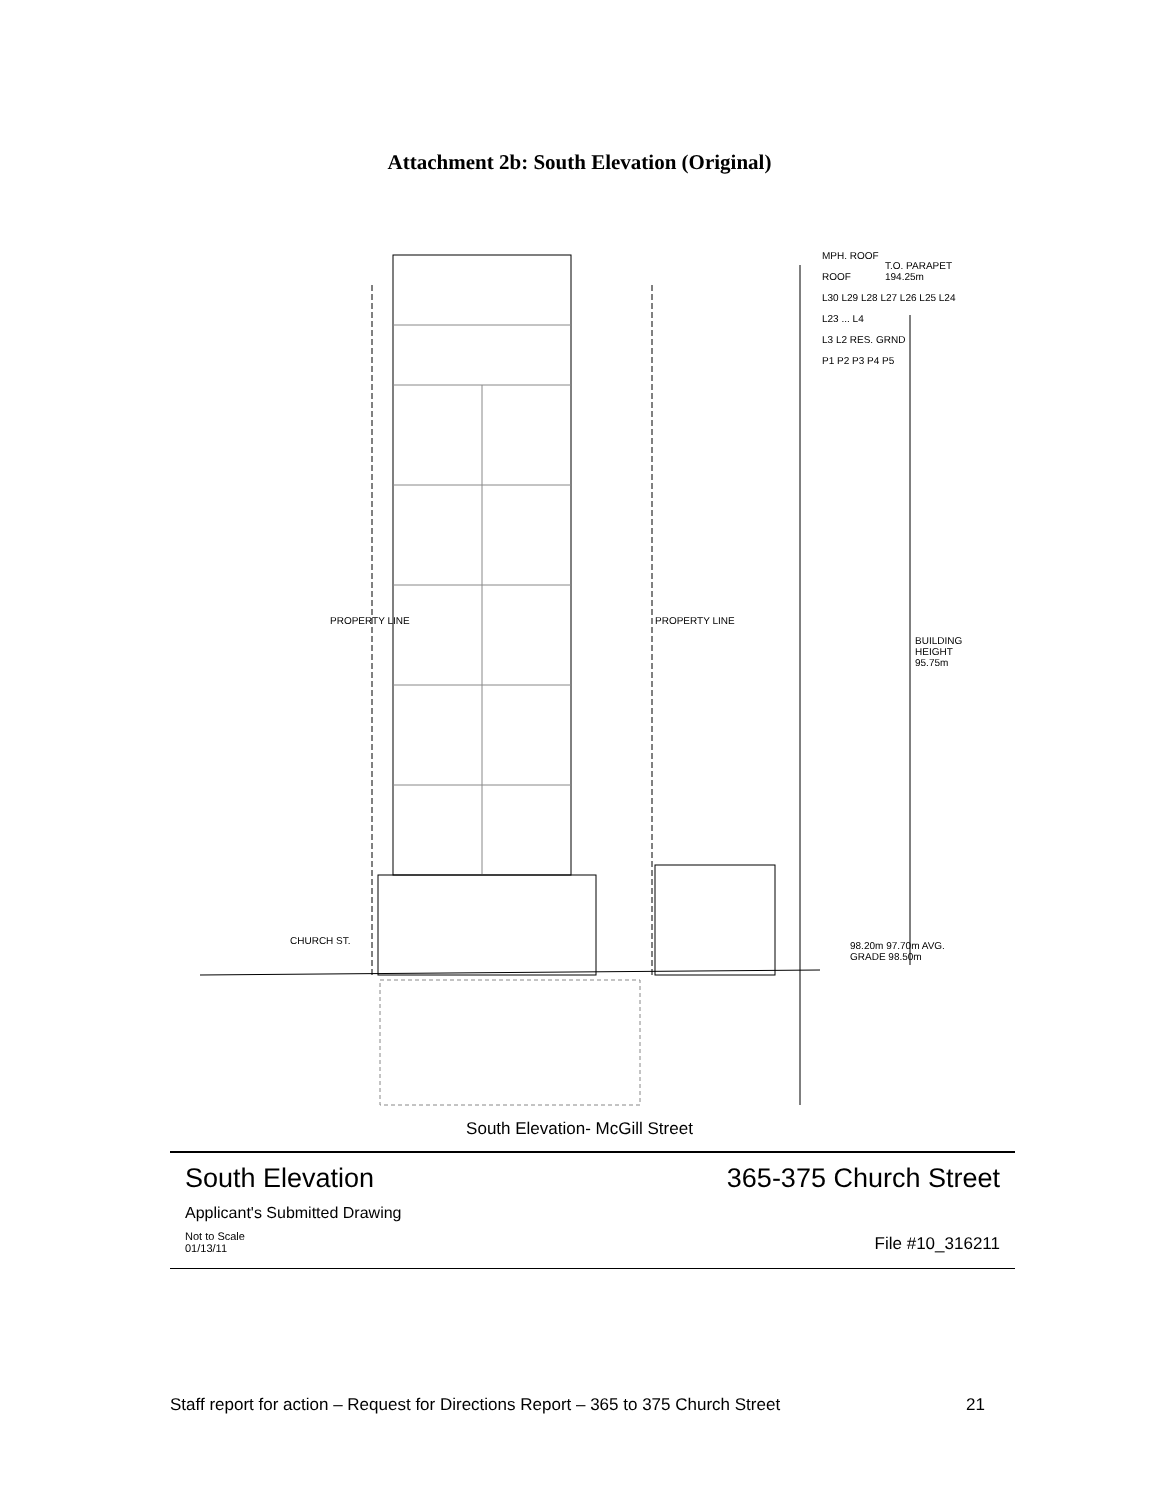Attachment 2b: South Elevation (Original)
MPH. ROOF
ROOF
L30 L29 L28 L27 L26 L25 L24
L23 ... L4
L3 L2 RES. GRND
P1 P2 P3 P4 P5
T.O. PARAPET 194.25m
BUILDING HEIGHT 95.75m
CHURCH ST.
PROPERTY LINE PROPERTY LINE
98.20m 97.70m AVG. GRADE 98.50m
South Elevation- McGill Street
South Elevation 365-375 Church Street
Applicant's Submitted Drawing
Not to Scale
01/13/11 File #10_316211
Staff report for action – Request for Directions Report – 365 to 375 Church Street 21